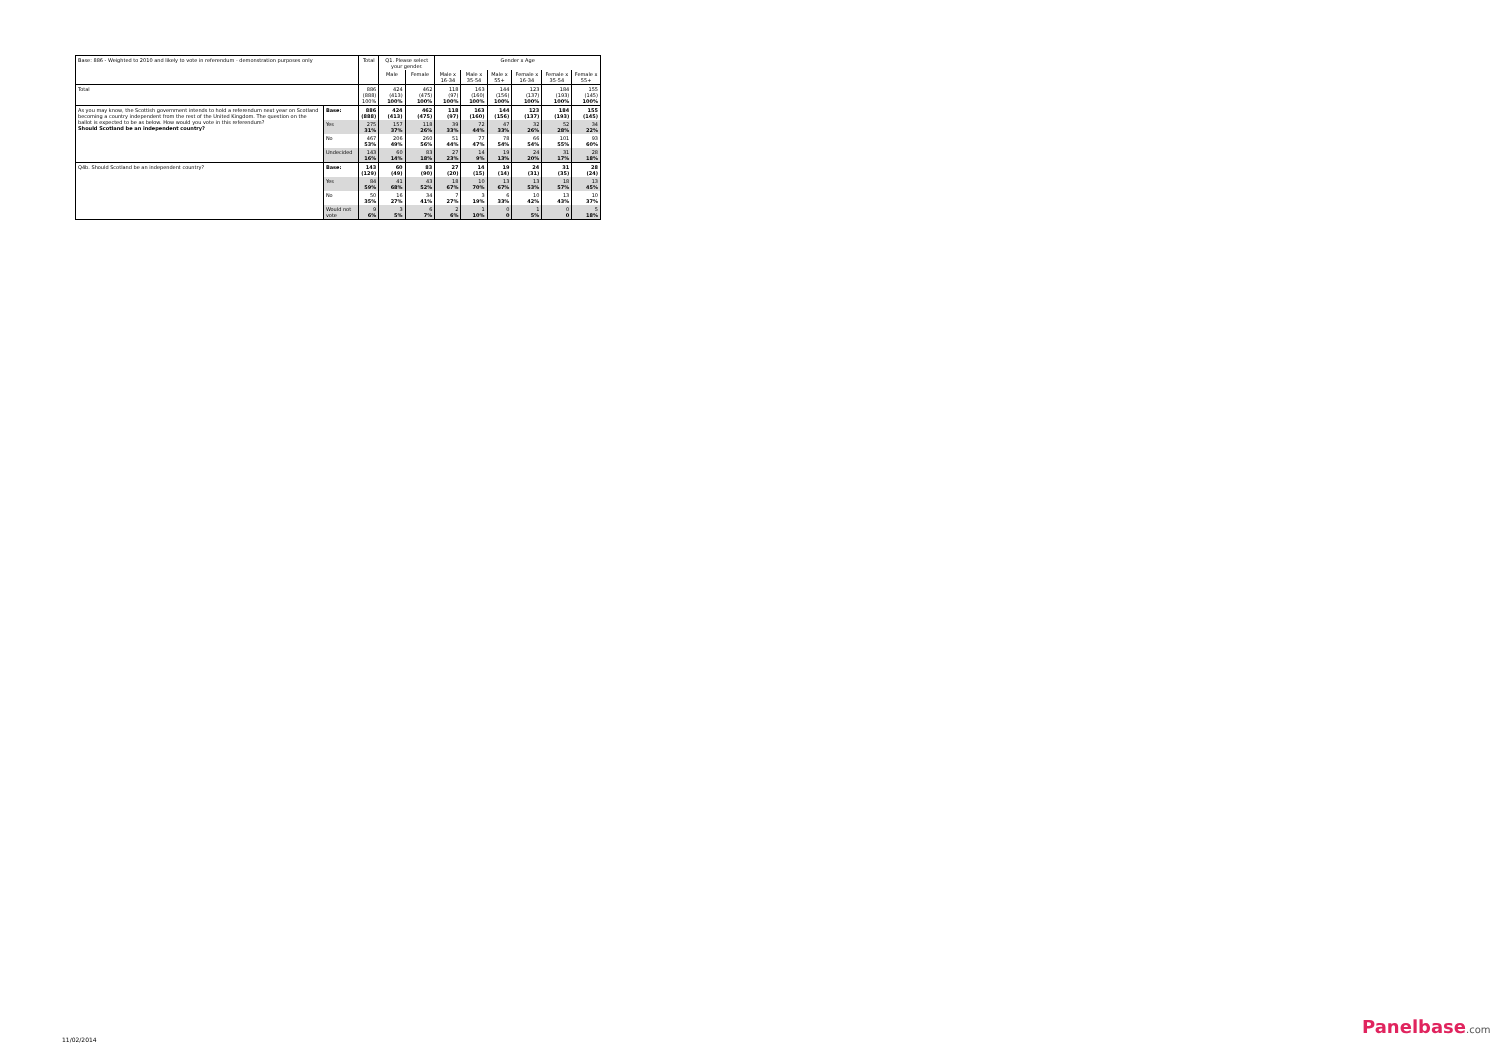| Base: 886 - Weighted to 2010 and likely to vote in referendum - demonstration purposes only | | Total | Q1. Please select your gender. | | Gender x Age | | | | | |
| --- | --- | --- | --- | --- | --- | --- | --- | --- | --- | --- |
| | | | Male | Female | Male x 16-34 | Male x 35-54 | Male x 55+ | Female x 16-34 | Female x 35-54 | Female x 55+ |
| Total | | 886 (888) 100% | 424 (413) 100% | 462 (475) 100% | 118 (97) 100% | 163 (160) 100% | 144 (156) 100% | 123 (137) 100% | 184 (193) 100% | 155 (145) 100% |
| As you may know, the Scottish government intends to hold a referendum next year on Scotland becoming a country independent from the rest of the United Kingdom. The question on the ballot is expected to be as below. How would you vote in this referendum? Should Scotland be an independent country? | Base: | 886 (888) | 424 (413) | 462 (475) | 118 (97) | 163 (160) | 144 (156) | 123 (137) | 184 (193) | 155 (145) |
| | Yes | 275 31% | 157 37% | 118 26% | 39 33% | 72 44% | 47 33% | 32 26% | 52 28% | 34 22% |
| | No | 467 53% | 206 49% | 260 56% | 51 44% | 77 47% | 78 54% | 66 54% | 101 55% | 93 60% |
| | Undecided | 143 16% | 60 14% | 83 18% | 27 23% | 14 9% | 19 13% | 24 20% | 31 17% | 28 18% |
| Q4b. Should Scotland be an independent country? | Base: | 143 (129) | 60 (49) | 83 (90) | 27 (20) | 14 (15) | 19 (14) | 24 (31) | 31 (35) | 28 (24) |
| | Yes | 84 59% | 41 68% | 43 52% | 18 67% | 10 70% | 13 67% | 13 53% | 18 57% | 13 45% |
| | No | 50 35% | 16 27% | 34 41% | 7 27% | 3 19% | 6 33% | 10 42% | 13 43% | 10 37% |
| | Would not vote | 9 6% | 3 5% | 6 7% | 2 6% | 1 10% | 0 0 | 1 5% | 0 0 | 5 18% |
11/02/2014
Panelbase.com